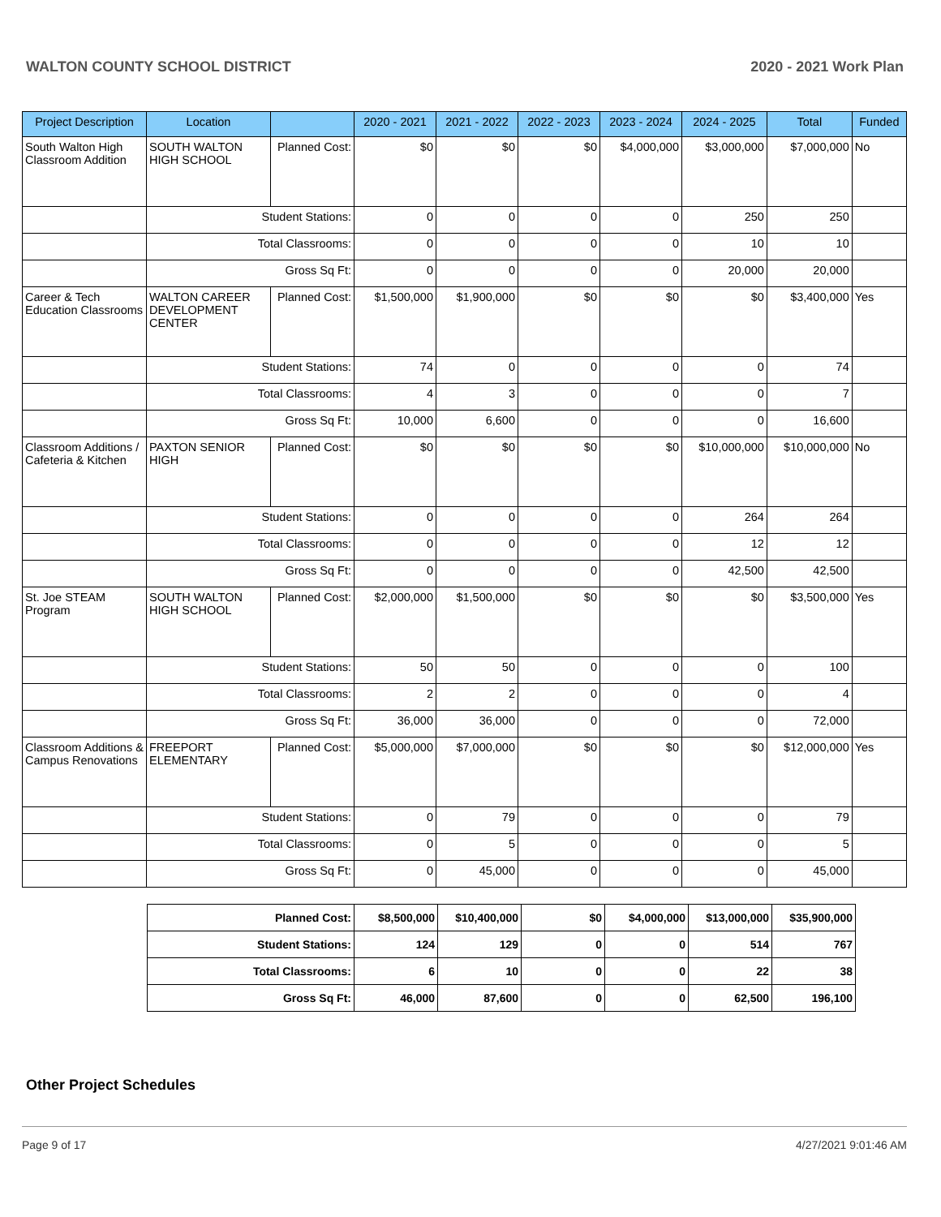WALTON COUNTY SCHOOL DISTRICT 2020 - 2021 Work Plan
| Project Description | Location | | 2020 - 2021 | 2021 - 2022 | 2022 - 2023 | 2023 - 2024 | 2024 - 2025 | Total | Funded |
| --- | --- | --- | --- | --- | --- | --- | --- | --- | --- |
| South Walton High Classroom Addition | SOUTH WALTON HIGH SCHOOL | Planned Cost: | $0 | $0 | $0 | $4,000,000 | $3,000,000 | $7,000,000 | No |
| | Student Stations: | | 0 | 0 | 0 | 0 | 250 | 250 | |
| | Total Classrooms: | | 0 | 0 | 0 | 0 | 10 | 10 | |
| | Gross Sq Ft: | | 0 | 0 | 0 | 0 | 20,000 | 20,000 | |
| Career & Tech Education Classrooms | WALTON CAREER DEVELOPMENT CENTER | Planned Cost: | $1,500,000 | $1,900,000 | $0 | $0 | $0 | $3,400,000 | Yes |
| | Student Stations: | | 74 | 0 | 0 | 0 | 0 | 74 | |
| | Total Classrooms: | | 4 | 3 | 0 | 0 | 0 | 7 | |
| | Gross Sq Ft: | | 10,000 | 6,600 | 0 | 0 | 0 | 16,600 | |
| Classroom Additions / Cafeteria & Kitchen | PAXTON SENIOR HIGH | Planned Cost: | $0 | $0 | $0 | $0 | $10,000,000 | $10,000,000 | No |
| | Student Stations: | | 0 | 0 | 0 | 0 | 264 | 264 | |
| | Total Classrooms: | | 0 | 0 | 0 | 0 | 12 | 12 | |
| | Gross Sq Ft: | | 0 | 0 | 0 | 0 | 42,500 | 42,500 | |
| St. Joe STEAM Program | SOUTH WALTON HIGH SCHOOL | Planned Cost: | $2,000,000 | $1,500,000 | $0 | $0 | $0 | $3,500,000 | Yes |
| | Student Stations: | | 50 | 50 | 0 | 0 | 0 | 100 | |
| | Total Classrooms: | | 2 | 2 | 0 | 0 | 0 | 4 | |
| | Gross Sq Ft: | | 36,000 | 36,000 | 0 | 0 | 0 | 72,000 | |
| Classroom Additions & Campus Renovations | FREEPORT ELEMENTARY | Planned Cost: | $5,000,000 | $7,000,000 | $0 | $0 | $0 | $12,000,000 | Yes |
| | Student Stations: | | 0 | 79 | 0 | 0 | 0 | 79 | |
| | Total Classrooms: | | 0 | 5 | 0 | 0 | 0 | 5 | |
| | Gross Sq Ft: | | 0 | 45,000 | 0 | 0 | 0 | 45,000 | |
| Planned Cost: | $8,500,000 | $10,400,000 | $0 | $4,000,000 | $13,000,000 | $35,900,000 |
| Student Stations: | 124 | 129 | 0 | 0 | 514 | 767 |
| Total Classrooms: | 6 | 10 | 0 | 0 | 22 | 38 |
| Gross Sq Ft: | 46,000 | 87,600 | 0 | 0 | 62,500 | 196,100 |
Other Project Schedules
Page 9 of 17 4/27/2021 9:01:46 AM